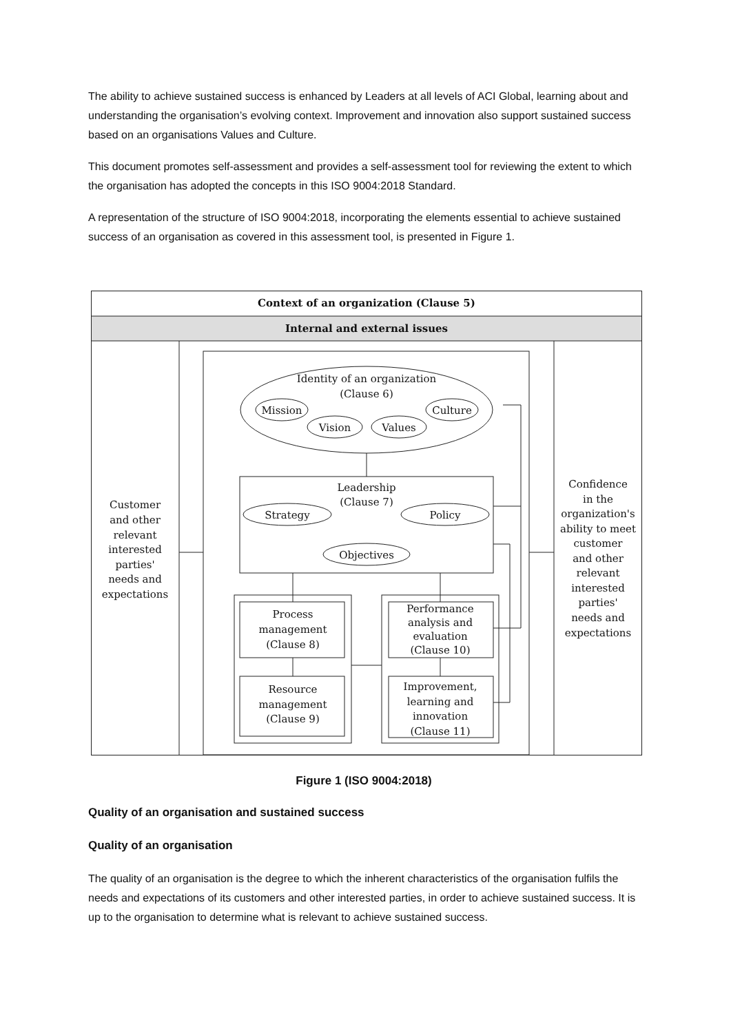The ability to achieve sustained success is enhanced by Leaders at all levels of ACI Global, learning about and understanding the organisation’s evolving context. Improvement and innovation also support sustained success based on an organisations Values and Culture.
This document promotes self-assessment and provides a self-assessment tool for reviewing the extent to which the organisation has adopted the concepts in this ISO 9004:2018 Standard.
A representation of the structure of ISO 9004:2018, incorporating the elements essential to achieve sustained success of an organisation as covered in this assessment tool, is presented in Figure 1.
Context of an organization (Clause 5)
Internal and external issues
Identity of an organization
(Clause 6)
Mission
Culture
Vision
Values
Leadership
(Clause 7)
Strategy
Policy
Objectives
Customer
and other
relevant
interested
parties'
needs and
expectations
Confidence
in the
organization's
ability to meet
customer
and other
relevant
interested
parties'
needs and
expectations
Process
management
(Clause 8)
Resource
management
(Clause 9)
Performance
analysis and
evaluation
(Clause 10)
Improvement,
learning and
innovation
(Clause 11)
Figure 1 (ISO 9004:2018)
Quality of an organisation and sustained success
Quality of an organisation
The quality of an organisation is the degree to which the inherent characteristics of the organisation fulfils the needs and expectations of its customers and other interested parties, in order to achieve sustained success. It is up to the organisation to determine what is relevant to achieve sustained success.